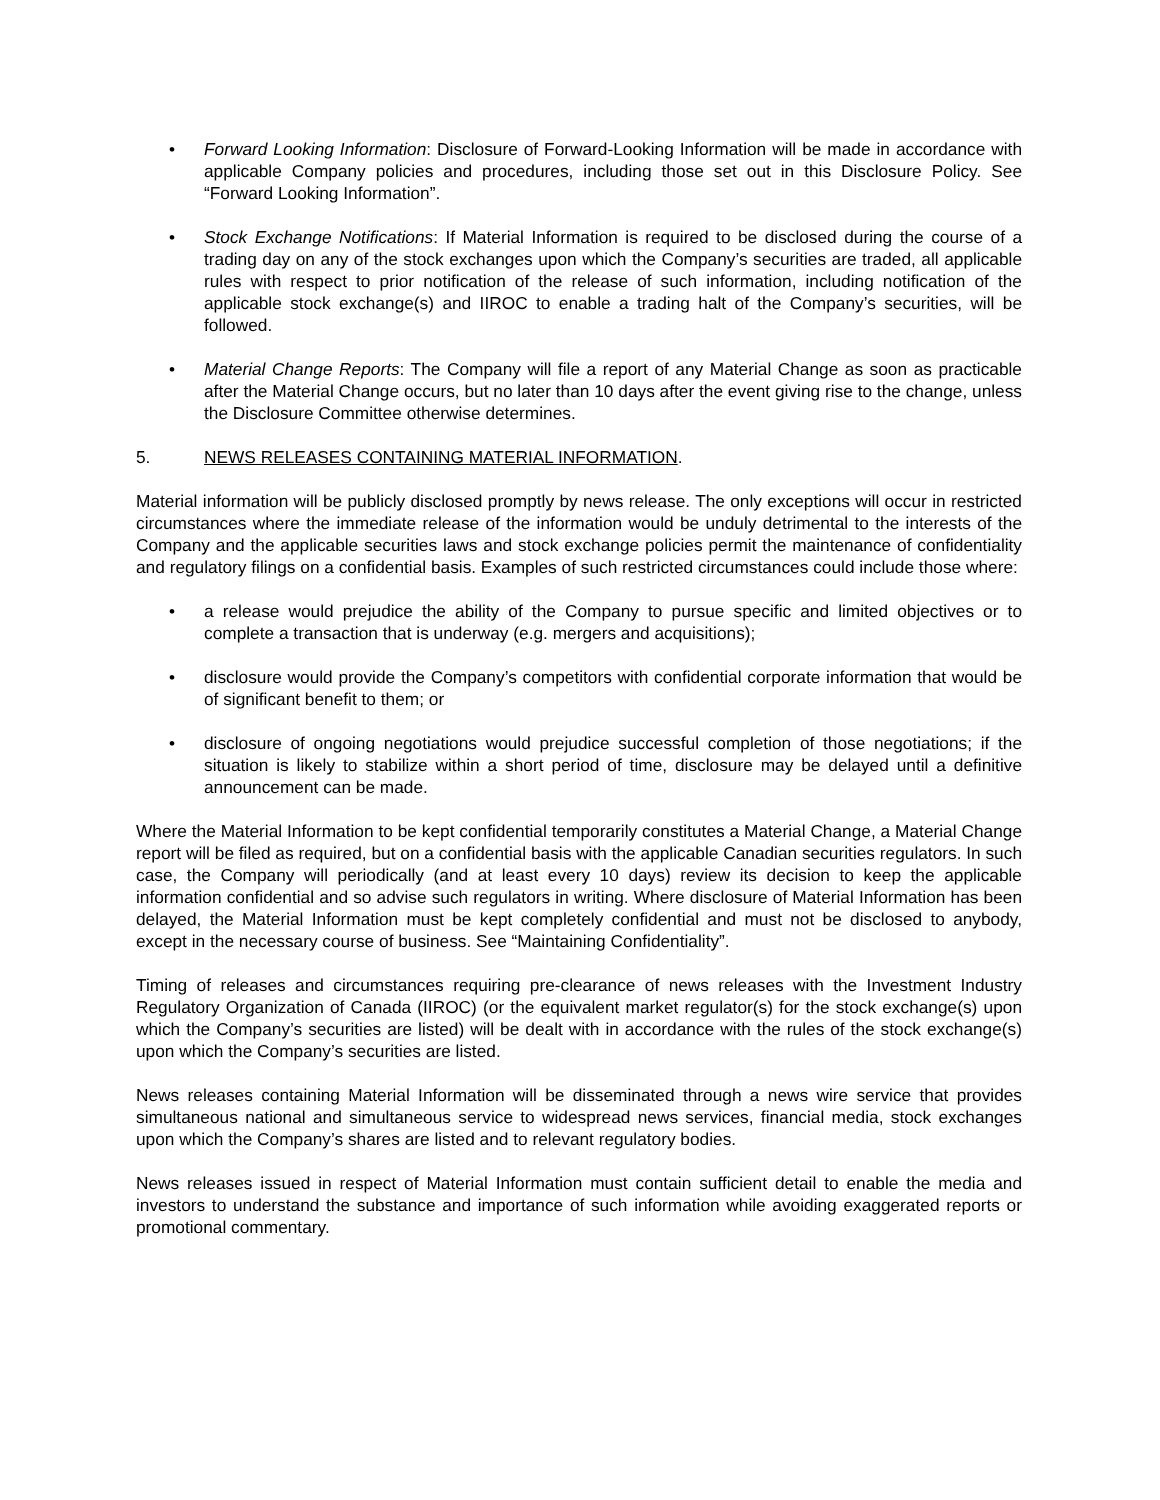• Forward Looking Information: Disclosure of Forward-Looking Information will be made in accordance with applicable Company policies and procedures, including those set out in this Disclosure Policy. See “Forward Looking Information”.
• Stock Exchange Notifications: If Material Information is required to be disclosed during the course of a trading day on any of the stock exchanges upon which the Company’s securities are traded, all applicable rules with respect to prior notification of the release of such information, including notification of the applicable stock exchange(s) and IIROC to enable a trading halt of the Company’s securities, will be followed.
• Material Change Reports: The Company will file a report of any Material Change as soon as practicable after the Material Change occurs, but no later than 10 days after the event giving rise to the change, unless the Disclosure Committee otherwise determines.
5. NEWS RELEASES CONTAINING MATERIAL INFORMATION.
Material information will be publicly disclosed promptly by news release. The only exceptions will occur in restricted circumstances where the immediate release of the information would be unduly detrimental to the interests of the Company and the applicable securities laws and stock exchange policies permit the maintenance of confidentiality and regulatory filings on a confidential basis. Examples of such restricted circumstances could include those where:
• a release would prejudice the ability of the Company to pursue specific and limited objectives or to complete a transaction that is underway (e.g. mergers and acquisitions);
• disclosure would provide the Company’s competitors with confidential corporate information that would be of significant benefit to them; or
• disclosure of ongoing negotiations would prejudice successful completion of those negotiations; if the situation is likely to stabilize within a short period of time, disclosure may be delayed until a definitive announcement can be made.
Where the Material Information to be kept confidential temporarily constitutes a Material Change, a Material Change report will be filed as required, but on a confidential basis with the applicable Canadian securities regulators. In such case, the Company will periodically (and at least every 10 days) review its decision to keep the applicable information confidential and so advise such regulators in writing. Where disclosure of Material Information has been delayed, the Material Information must be kept completely confidential and must not be disclosed to anybody, except in the necessary course of business. See “Maintaining Confidentiality”.
Timing of releases and circumstances requiring pre-clearance of news releases with the Investment Industry Regulatory Organization of Canada (IIROC) (or the equivalent market regulator(s) for the stock exchange(s) upon which the Company’s securities are listed) will be dealt with in accordance with the rules of the stock exchange(s) upon which the Company’s securities are listed.
News releases containing Material Information will be disseminated through a news wire service that provides simultaneous national and simultaneous service to widespread news services, financial media, stock exchanges upon which the Company’s shares are listed and to relevant regulatory bodies.
News releases issued in respect of Material Information must contain sufficient detail to enable the media and investors to understand the substance and importance of such information while avoiding exaggerated reports or promotional commentary.